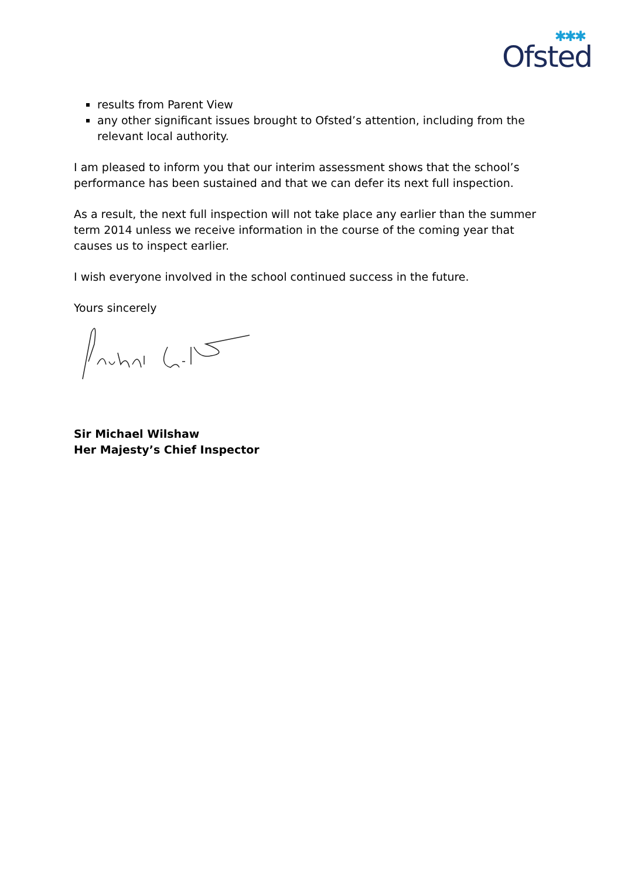✱✱✱
Ofsted
results from Parent View
any other significant issues brought to Ofsted’s attention, including from the relevant local authority.
I am pleased to inform you that our interim assessment shows that the school’s performance has been sustained and that we can defer its next full inspection.
As a result, the next full inspection will not take place any earlier than the summer term 2014 unless we receive information in the course of the coming year that causes us to inspect earlier.
I wish everyone involved in the school continued success in the future.
Yours sincerely
Sir Michael Wilshaw
Her Majesty’s Chief Inspector